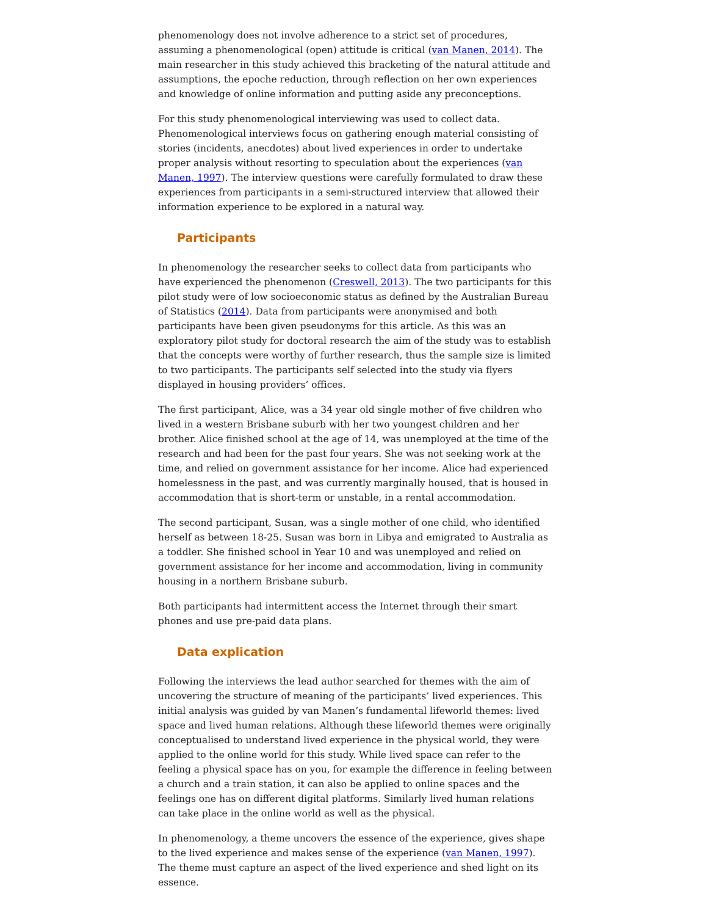phenomenology does not involve adherence to a strict set of procedures, assuming a phenomenological (open) attitude is critical (van Manen, 2014). The main researcher in this study achieved this bracketing of the natural attitude and assumptions, the epoche reduction, through reflection on her own experiences and knowledge of online information and putting aside any preconceptions.
For this study phenomenological interviewing was used to collect data. Phenomenological interviews focus on gathering enough material consisting of stories (incidents, anecdotes) about lived experiences in order to undertake proper analysis without resorting to speculation about the experiences (van Manen, 1997). The interview questions were carefully formulated to draw these experiences from participants in a semi-structured interview that allowed their information experience to be explored in a natural way.
Participants
In phenomenology the researcher seeks to collect data from participants who have experienced the phenomenon (Creswell, 2013). The two participants for this pilot study were of low socioeconomic status as defined by the Australian Bureau of Statistics (2014). Data from participants were anonymised and both participants have been given pseudonyms for this article. As this was an exploratory pilot study for doctoral research the aim of the study was to establish that the concepts were worthy of further research, thus the sample size is limited to two participants. The participants self selected into the study via flyers displayed in housing providers’ offices.
The first participant, Alice, was a 34 year old single mother of five children who lived in a western Brisbane suburb with her two youngest children and her brother. Alice finished school at the age of 14, was unemployed at the time of the research and had been for the past four years. She was not seeking work at the time, and relied on government assistance for her income. Alice had experienced homelessness in the past, and was currently marginally housed, that is housed in accommodation that is short-term or unstable, in a rental accommodation.
The second participant, Susan, was a single mother of one child, who identified herself as between 18-25. Susan was born in Libya and emigrated to Australia as a toddler. She finished school in Year 10 and was unemployed and relied on government assistance for her income and accommodation, living in community housing in a northern Brisbane suburb.
Both participants had intermittent access the Internet through their smart phones and use pre-paid data plans.
Data explication
Following the interviews the lead author searched for themes with the aim of uncovering the structure of meaning of the participants’ lived experiences. This initial analysis was guided by van Manen’s fundamental lifeworld themes: lived space and lived human relations. Although these lifeworld themes were originally conceptualised to understand lived experience in the physical world, they were applied to the online world for this study. While lived space can refer to the feeling a physical space has on you, for example the difference in feeling between a church and a train station, it can also be applied to online spaces and the feelings one has on different digital platforms. Similarly lived human relations can take place in the online world as well as the physical.
In phenomenology, a theme uncovers the essence of the experience, gives shape to the lived experience and makes sense of the experience (van Manen, 1997). The theme must capture an aspect of the lived experience and shed light on its essence.